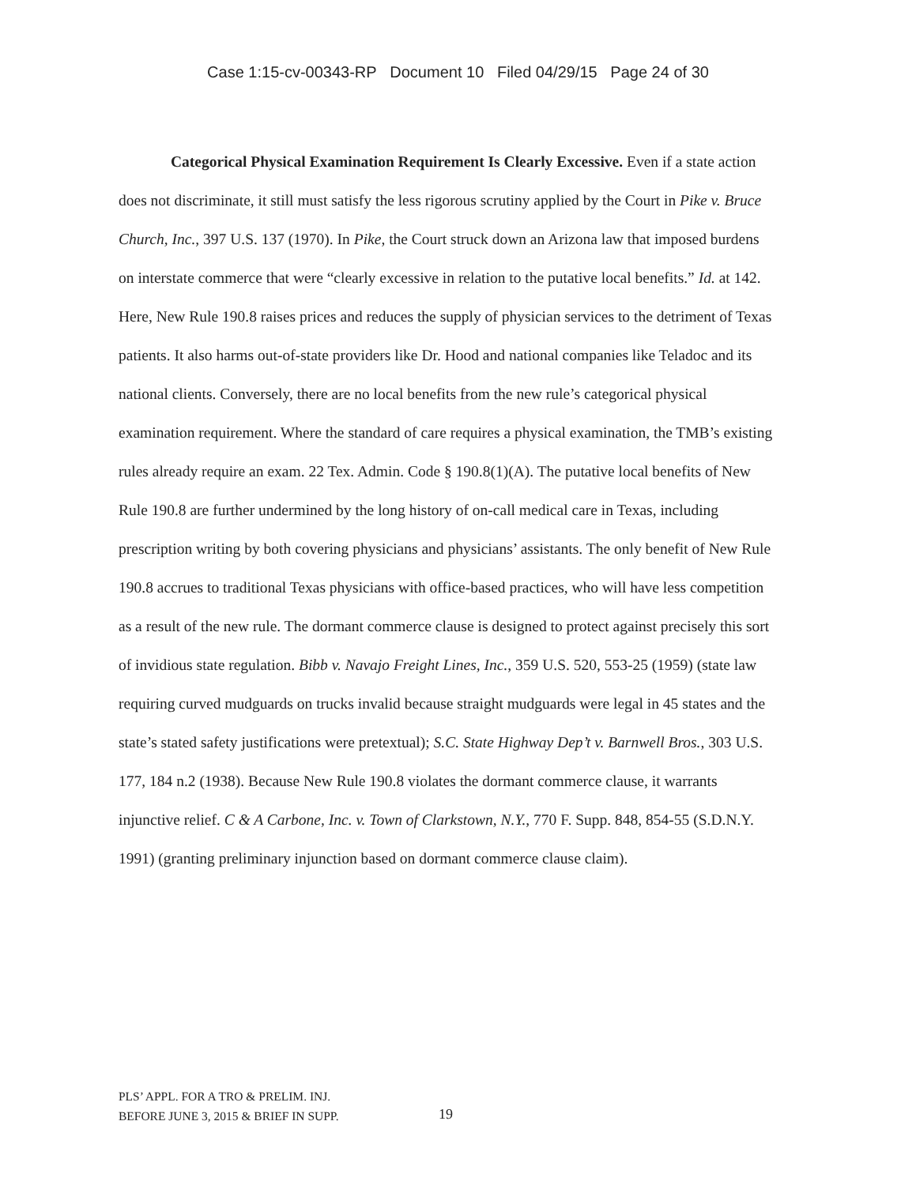Case 1:15-cv-00343-RP Document 10 Filed 04/29/15 Page 24 of 30
Categorical Physical Examination Requirement Is Clearly Excessive. Even if a state action does not discriminate, it still must satisfy the less rigorous scrutiny applied by the Court in Pike v. Bruce Church, Inc., 397 U.S. 137 (1970). In Pike, the Court struck down an Arizona law that imposed burdens on interstate commerce that were “clearly excessive in relation to the putative local benefits.” Id. at 142. Here, New Rule 190.8 raises prices and reduces the supply of physician services to the detriment of Texas patients. It also harms out-of-state providers like Dr. Hood and national companies like Teladoc and its national clients. Conversely, there are no local benefits from the new rule’s categorical physical examination requirement. Where the standard of care requires a physical examination, the TMB’s existing rules already require an exam. 22 Tex. Admin. Code § 190.8(1)(A). The putative local benefits of New Rule 190.8 are further undermined by the long history of on-call medical care in Texas, including prescription writing by both covering physicians and physicians’ assistants. The only benefit of New Rule 190.8 accrues to traditional Texas physicians with office-based practices, who will have less competition as a result of the new rule. The dormant commerce clause is designed to protect against precisely this sort of invidious state regulation. Bibb v. Navajo Freight Lines, Inc., 359 U.S. 520, 553-25 (1959) (state law requiring curved mudguards on trucks invalid because straight mudguards were legal in 45 states and the state’s stated safety justifications were pretextual); S.C. State Highway Dep’t v. Barnwell Bros., 303 U.S. 177, 184 n.2 (1938). Because New Rule 190.8 violates the dormant commerce clause, it warrants injunctive relief. C & A Carbone, Inc. v. Town of Clarkstown, N.Y., 770 F. Supp. 848, 854-55 (S.D.N.Y. 1991) (granting preliminary injunction based on dormant commerce clause claim).
PLS’ APPL. FOR A TRO & PRELIM. INJ.
BEFORE JUNE 3, 2015 & BRIEF IN SUPP.
19